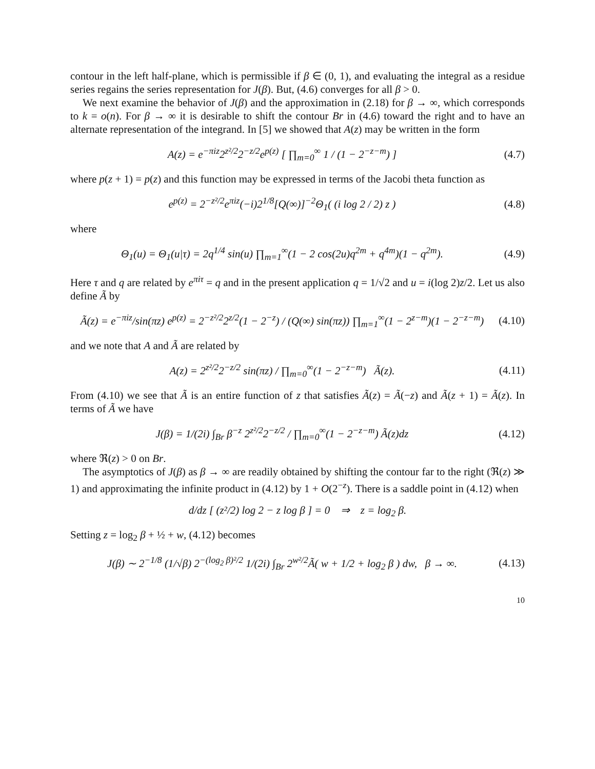contour in the left half-plane, which is permissible if β ∈ (0, 1), and evaluating the integral as a residue series regains the series representation for J(β). But, (4.6) converges for all β > 0.
We next examine the behavior of J(β) and the approximation in (2.18) for β → ∞, which corresponds to k = o(n). For β → ∞ it is desirable to shift the contour Br in (4.6) toward the right and to have an alternate representation of the integrand. In [5] we showed that A(z) may be written in the form
A(z) = e<sup>−πiz</sup>2<sup>z²/2</sup>2<sup>−z/2</sup>e<sup>p(z)</sup> [ ∏<sub>m=0</sub><sup>∞</sup> 1 / (1 − 2<sup>−z−m</sup>) ]
(4.7)
where p(z + 1) = p(z) and this function may be expressed in terms of the Jacobi theta function as
e<sup>p(z)</sup> = 2<sup>−z²/2</sup>e<sup>πiz</sup>(−i)2<sup>1/8</sup>[Q(∞)]<sup>−2</sup>Θ<sub>1</sub>( (i log 2 / 2) z )
(4.8)
where
Θ<sub>1</sub>(u) = Θ<sub>1</sub>(u|τ) = 2q<sup>1/4</sup> sin(u) ∏<sub>m=1</sub><sup>∞</sup>(1 − 2 cos(2u)q<sup>2m</sup> + q<sup>4m</sup>)(1 − q<sup>2m</sup>).
(4.9)
Here τ and q are related by e<sup>πiτ</sup> = q and in the present application q = 1/√2 and u = i(log 2)z/2. Let us also define Ã by
Ã(z) = e<sup>−πiz</sup>/sin(πz) e<sup>p(z)</sup> = 2<sup>−z²/2</sup>2<sup>z/2</sup>(1 − 2<sup>−z</sup>) / (Q(∞) sin(πz)) ∏<sub>m=1</sub><sup>∞</sup>(1 − 2<sup>z−m</sup>)(1 − 2<sup>−z−m</sup>)
(4.10)
and we note that A and Ã are related by
A(z) = 2<sup>z²/2</sup>2<sup>−z/2</sup> sin(πz) / ∏<sub>m=0</sub><sup>∞</sup>(1 − 2<sup>−z−m</sup>) Ã(z).
(4.11)
From (4.10) we see that Ã is an entire function of z that satisfies Ã(z) = Ã(−z) and Ã(z + 1) = Ã(z). In terms of Ã we have
J(β) = 1/(2i) ∫<sub>Br</sub> β<sup>−z</sup> 2<sup>z²/2</sup>2<sup>−z/2</sup> / ∏<sub>m=0</sub><sup>∞</sup>(1 − 2<sup>−z−m</sup>) Ã(z)dz
(4.12)
where ℜ(z) > 0 on Br.
The asymptotics of J(β) as β → ∞ are readily obtained by shifting the contour far to the right (ℜ(z) ≫ 1) and approximating the infinite product in (4.12) by 1 + O(2<sup>−z</sup>). There is a saddle point in (4.12) when
d/dz [ (z²/2) log 2 − z log β ] = 0 ⇒ z = log<sub>2</sub> β.
Setting z = log<sub>2</sub> β + ½ + w, (4.12) becomes
J(β) ∼ 2<sup>−1/8</sup> (1/√β) 2<sup>−(log<sub>2</sub> β)²/2</sup> 1/(2i) ∫<sub>Br</sub> 2<sup>w²/2</sup>Ã( w + 1/2 + log<sub>2</sub> β ) dw, β → ∞.
(4.13)
10